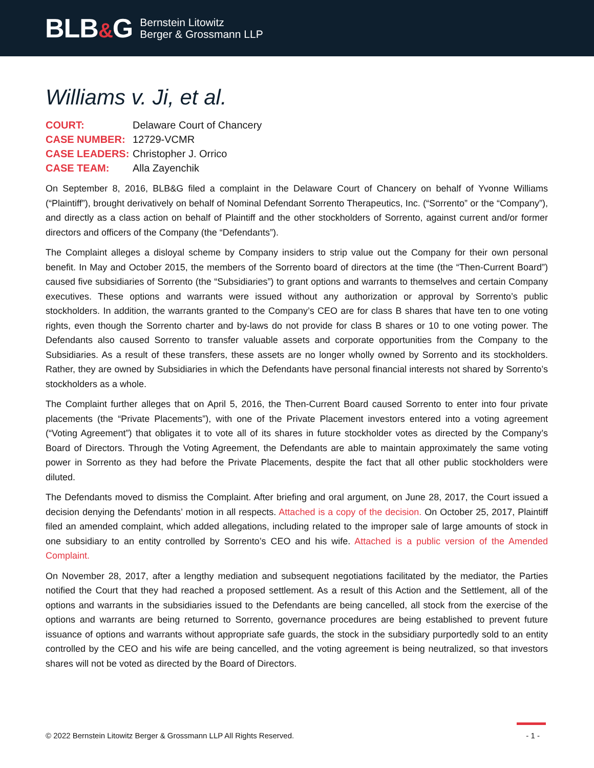BLB&G
Bernstein Litowitz
Berger & Grossmann LLP
Williams v. Ji, et al.
| COURT: | Delaware Court of Chancery |
| CASE NUMBER: | 12729-VCMR |
| CASE LEADERS: | Christopher J. Orrico |
| CASE TEAM: | Alla Zayenchik |
On September 8, 2016, BLB&G filed a complaint in the Delaware Court of Chancery on behalf of Yvonne Williams (“Plaintiff”), brought derivatively on behalf of Nominal Defendant Sorrento Therapeutics, Inc. (“Sorrento” or the “Company”), and directly as a class action on behalf of Plaintiff and the other stockholders of Sorrento, against current and/or former directors and officers of the Company (the “Defendants”).
The Complaint alleges a disloyal scheme by Company insiders to strip value out the Company for their own personal benefit. In May and October 2015, the members of the Sorrento board of directors at the time (the “Then-Current Board”) caused five subsidiaries of Sorrento (the “Subsidiaries”) to grant options and warrants to themselves and certain Company executives. These options and warrants were issued without any authorization or approval by Sorrento’s public stockholders. In addition, the warrants granted to the Company’s CEO are for class B shares that have ten to one voting rights, even though the Sorrento charter and by-laws do not provide for class B shares or 10 to one voting power. The Defendants also caused Sorrento to transfer valuable assets and corporate opportunities from the Company to the Subsidiaries. As a result of these transfers, these assets are no longer wholly owned by Sorrento and its stockholders. Rather, they are owned by Subsidiaries in which the Defendants have personal financial interests not shared by Sorrento’s stockholders as a whole.
The Complaint further alleges that on April 5, 2016, the Then-Current Board caused Sorrento to enter into four private placements (the “Private Placements”), with one of the Private Placement investors entered into a voting agreement (“Voting Agreement”) that obligates it to vote all of its shares in future stockholder votes as directed by the Company’s Board of Directors. Through the Voting Agreement, the Defendants are able to maintain approximately the same voting power in Sorrento as they had before the Private Placements, despite the fact that all other public stockholders were diluted.
The Defendants moved to dismiss the Complaint. After briefing and oral argument, on June 28, 2017, the Court issued a decision denying the Defendants’ motion in all respects. Attached is a copy of the decision. On October 25, 2017, Plaintiff filed an amended complaint, which added allegations, including related to the improper sale of large amounts of stock in one subsidiary to an entity controlled by Sorrento’s CEO and his wife. Attached is a public version of the Amended Complaint.
On November 28, 2017, after a lengthy mediation and subsequent negotiations facilitated by the mediator, the Parties notified the Court that they had reached a proposed settlement. As a result of this Action and the Settlement, all of the options and warrants in the subsidiaries issued to the Defendants are being cancelled, all stock from the exercise of the options and warrants are being returned to Sorrento, governance procedures are being established to prevent future issuance of options and warrants without appropriate safe guards, the stock in the subsidiary purportedly sold to an entity controlled by the CEO and his wife are being cancelled, and the voting agreement is being neutralized, so that investors shares will not be voted as directed by the Board of Directors.
© 2022 Bernstein Litowitz Berger & Grossmann LLP All Rights Reserved. - 1 -